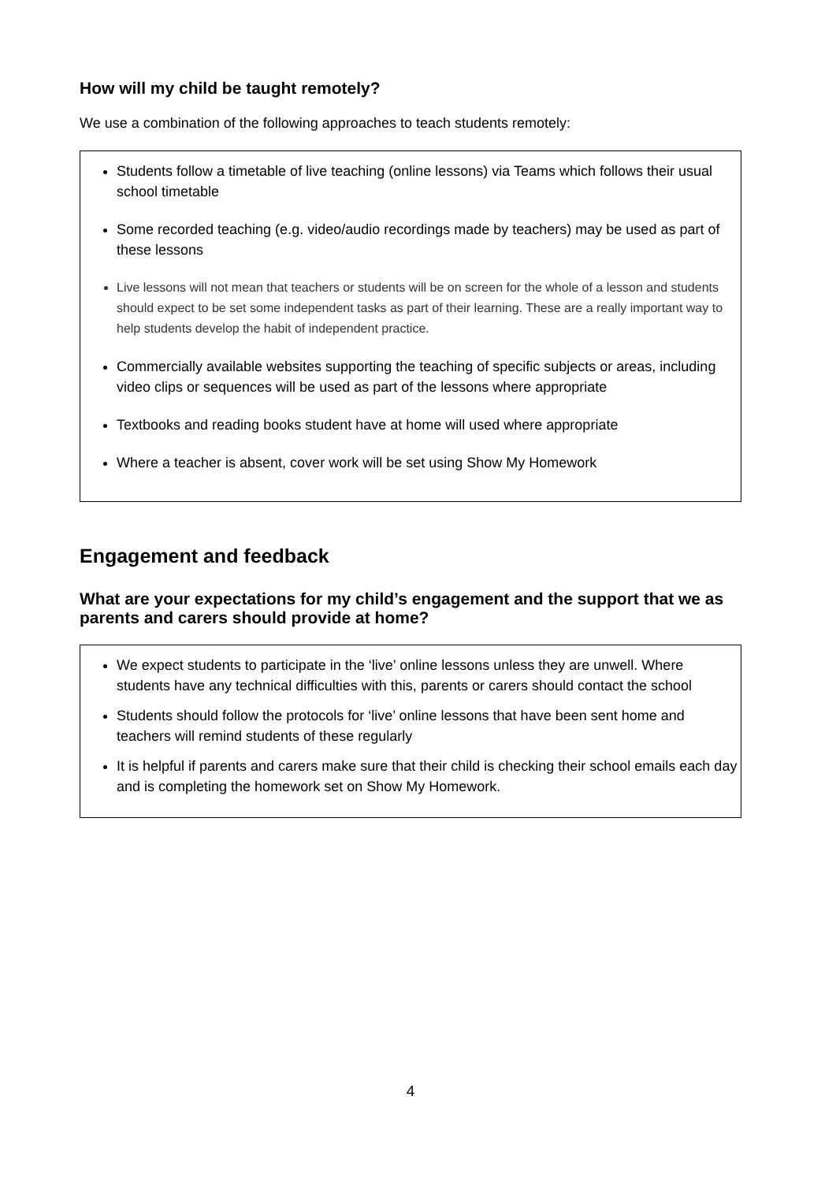How will my child be taught remotely?
We use a combination of the following approaches to teach students remotely:
Students follow a timetable of live teaching (online lessons) via Teams which follows their usual school timetable
Some recorded teaching (e.g. video/audio recordings made by teachers) may be used as part of these lessons
Live lessons will not mean that teachers or students will be on screen for the whole of a lesson and students should expect to be set some independent tasks as part of their learning. These are a really important way to help students develop the habit of independent practice.
Commercially available websites supporting the teaching of specific subjects or areas, including video clips or sequences will be used as part of the lessons where appropriate
Textbooks and reading books student have at home will used where appropriate
Where a teacher is absent, cover work will be set using Show My Homework
Engagement and feedback
What are your expectations for my child’s engagement and the support that we as parents and carers should provide at home?
We expect students to participate in the ‘live’ online lessons unless they are unwell. Where students have any technical difficulties with this, parents or carers should contact the school
Students should follow the protocols for ‘live’ online lessons that have been sent home and teachers will remind students of these regularly
It is helpful if parents and carers make sure that their child is checking their school emails each day and is completing the homework set on Show My Homework.
4